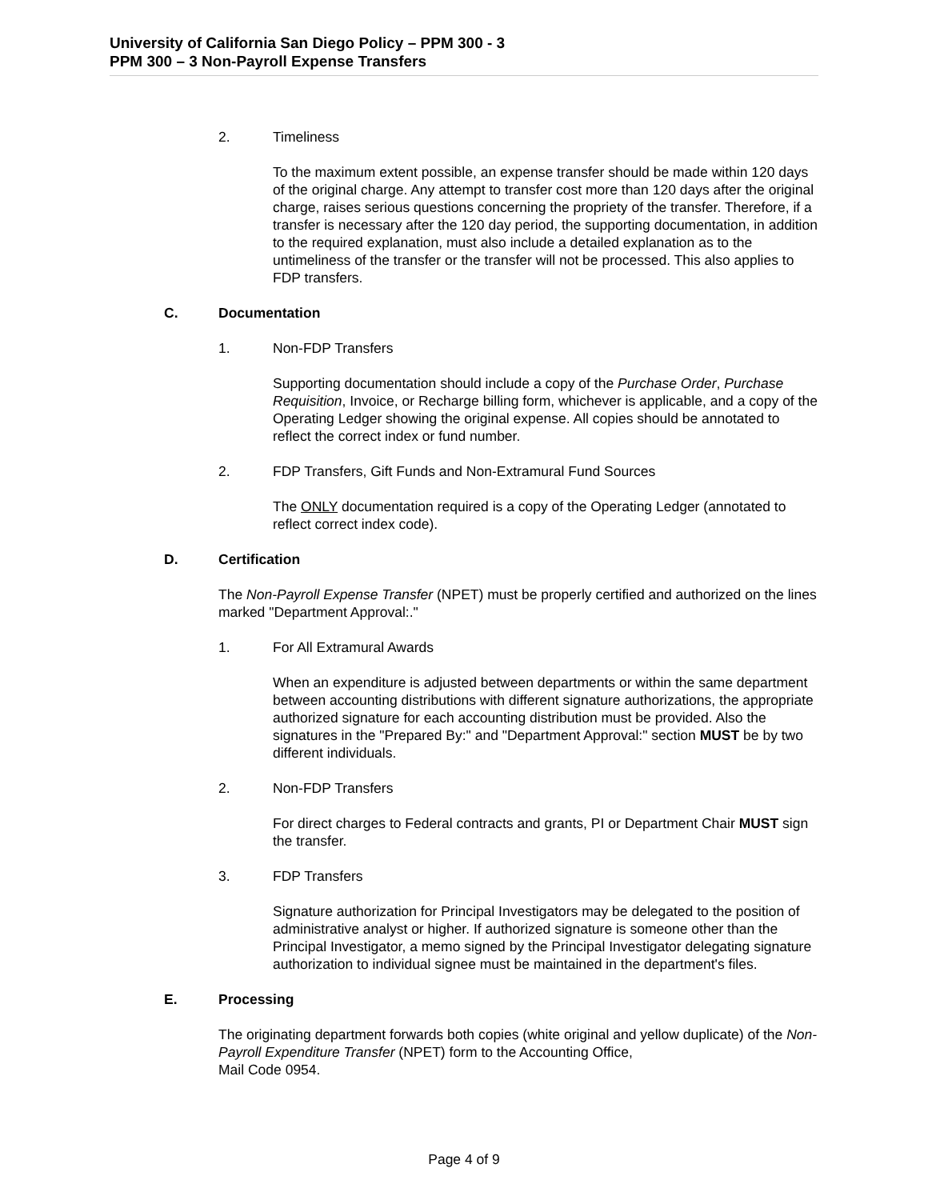University of California San Diego Policy – PPM 300 - 3
PPM 300 – 3 Non-Payroll Expense Transfers
2. Timeliness
To the maximum extent possible, an expense transfer should be made within 120 days of the original charge. Any attempt to transfer cost more than 120 days after the original charge, raises serious questions concerning the propriety of the transfer. Therefore, if a transfer is necessary after the 120 day period, the supporting documentation, in addition to the required explanation, must also include a detailed explanation as to the untimeliness of the transfer or the transfer will not be processed. This also applies to FDP transfers.
C. Documentation
1. Non-FDP Transfers
Supporting documentation should include a copy of the Purchase Order, Purchase Requisition, Invoice, or Recharge billing form, whichever is applicable, and a copy of the Operating Ledger showing the original expense. All copies should be annotated to reflect the correct index or fund number.
2. FDP Transfers, Gift Funds and Non-Extramural Fund Sources
The ONLY documentation required is a copy of the Operating Ledger (annotated to reflect correct index code).
D. Certification
The Non-Payroll Expense Transfer (NPET) must be properly certified and authorized on the lines marked "Department Approval:."
1. For All Extramural Awards
When an expenditure is adjusted between departments or within the same department between accounting distributions with different signature authorizations, the appropriate authorized signature for each accounting distribution must be provided. Also the signatures in the "Prepared By:" and "Department Approval:" section MUST be by two different individuals.
2. Non-FDP Transfers
For direct charges to Federal contracts and grants, PI or Department Chair MUST sign the transfer.
3. FDP Transfers
Signature authorization for Principal Investigators may be delegated to the position of administrative analyst or higher. If authorized signature is someone other than the Principal Investigator, a memo signed by the Principal Investigator delegating signature authorization to individual signee must be maintained in the department's files.
E. Processing
The originating department forwards both copies (white original and yellow duplicate) of the Non-Payroll Expenditure Transfer (NPET) form to the Accounting Office,
Mail Code 0954.
Page 4 of 9